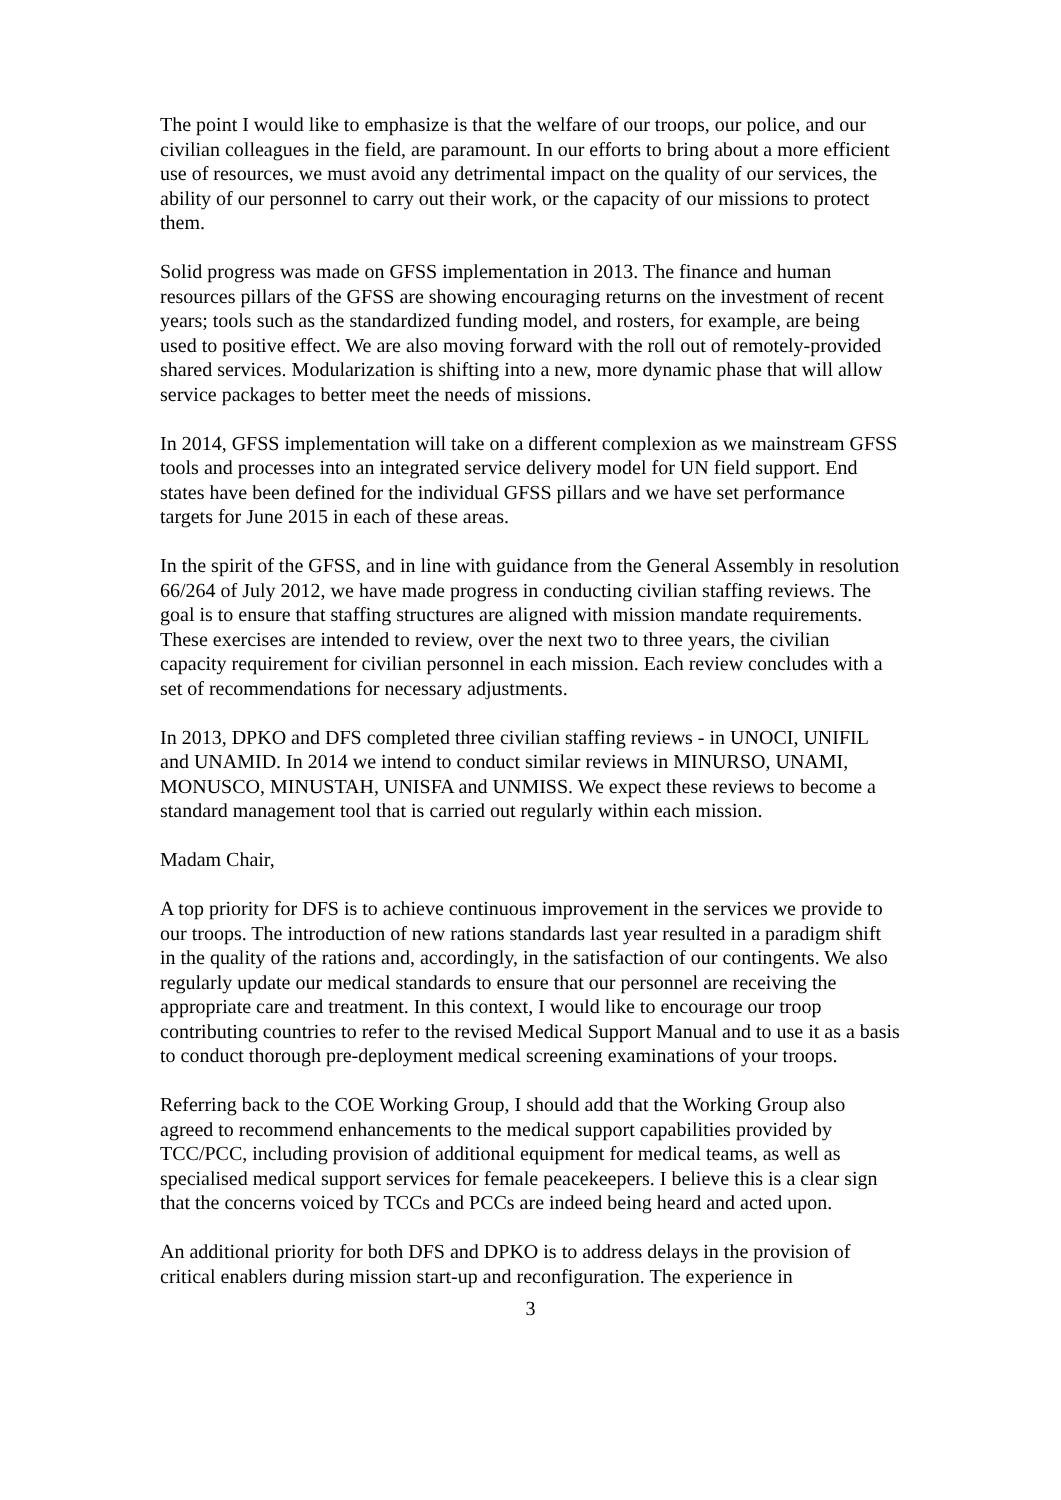The point I would like to emphasize is that the welfare of our troops, our police, and our civilian colleagues in the field, are paramount. In our efforts to bring about a more efficient use of resources, we must avoid any detrimental impact on the quality of our services, the ability of our personnel to carry out their work, or the capacity of our missions to protect them.
Solid progress was made on GFSS implementation in 2013. The finance and human resources pillars of the GFSS are showing encouraging returns on the investment of recent years; tools such as the standardized funding model, and rosters, for example, are being used to positive effect. We are also moving forward with the roll out of remotely-provided shared services. Modularization is shifting into a new, more dynamic phase that will allow service packages to better meet the needs of missions.
In 2014, GFSS implementation will take on a different complexion as we mainstream GFSS tools and processes into an integrated service delivery model for UN field support. End states have been defined for the individual GFSS pillars and we have set performance targets for June 2015 in each of these areas.
In the spirit of the GFSS, and in line with guidance from the General Assembly in resolution 66/264 of July 2012, we have made progress in conducting civilian staffing reviews. The goal is to ensure that staffing structures are aligned with mission mandate requirements. These exercises are intended to review, over the next two to three years, the civilian capacity requirement for civilian personnel in each mission. Each review concludes with a set of recommendations for necessary adjustments.
In 2013, DPKO and DFS completed three civilian staffing reviews - in UNOCI, UNIFIL and UNAMID. In 2014 we intend to conduct similar reviews in MINURSO, UNAMI, MONUSCO, MINUSTAH, UNISFA and UNMISS. We expect these reviews to become a standard management tool that is carried out regularly within each mission.
Madam Chair,
A top priority for DFS is to achieve continuous improvement in the services we provide to our troops. The introduction of new rations standards last year resulted in a paradigm shift in the quality of the rations and, accordingly, in the satisfaction of our contingents. We also regularly update our medical standards to ensure that our personnel are receiving the appropriate care and treatment. In this context, I would like to encourage our troop contributing countries to refer to the revised Medical Support Manual and to use it as a basis to conduct thorough pre-deployment medical screening examinations of your troops.
Referring back to the COE Working Group, I should add that the Working Group also agreed to recommend enhancements to the medical support capabilities provided by TCC/PCC, including provision of additional equipment for medical teams, as well as specialised medical support services for female peacekeepers. I believe this is a clear sign that the concerns voiced by TCCs and PCCs are indeed being heard and acted upon.
An additional priority for both DFS and DPKO is to address delays in the provision of critical enablers during mission start-up and reconfiguration. The experience in
3